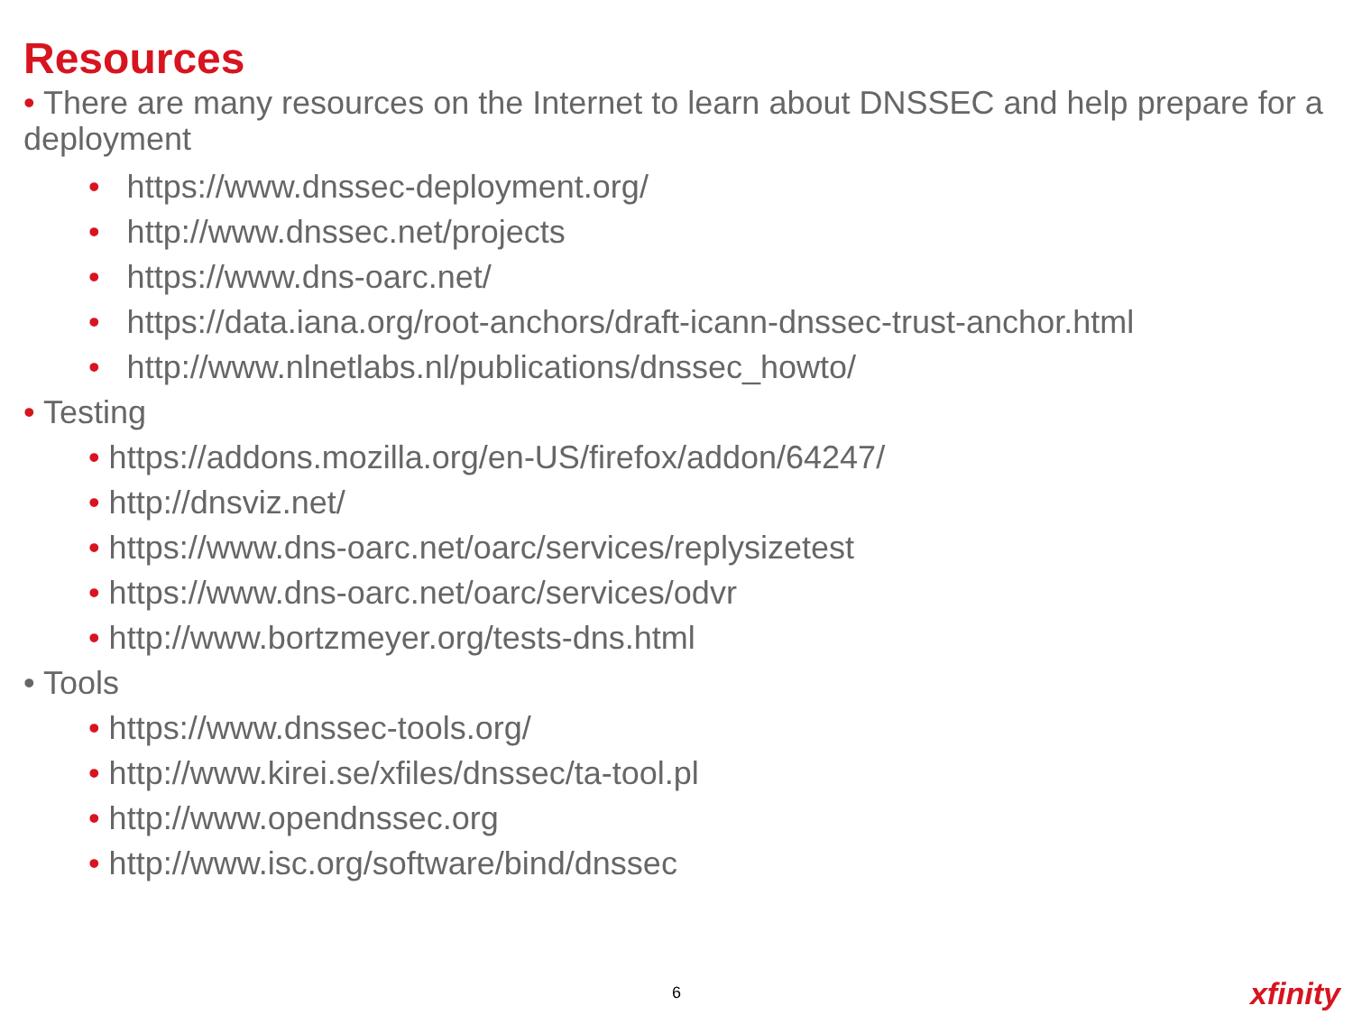Resources
• There are many resources on the Internet to learn about DNSSEC and help prepare for a deployment
• https://www.dnssec-deployment.org/
• http://www.dnssec.net/projects
• https://www.dns-oarc.net/
• https://data.iana.org/root-anchors/draft-icann-dnssec-trust-anchor.html
• http://www.nlnetlabs.nl/publications/dnssec_howto/
• Testing
• https://addons.mozilla.org/en-US/firefox/addon/64247/
• http://dnsviz.net/
• https://www.dns-oarc.net/oarc/services/replysizetest
• https://www.dns-oarc.net/oarc/services/odvr
• http://www.bortzmeyer.org/tests-dns.html
• Tools
• https://www.dnssec-tools.org/
• http://www.kirei.se/xfiles/dnssec/ta-tool.pl
• http://www.opendnssec.org
• http://www.isc.org/software/bind/dnssec
6 xfinity